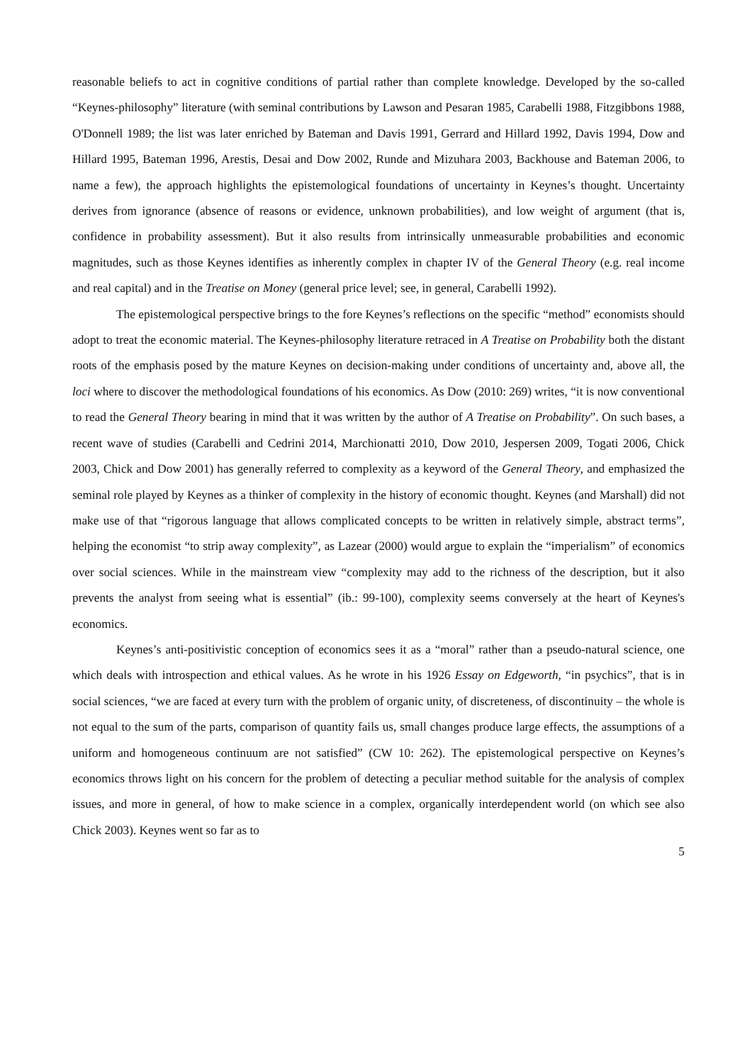reasonable beliefs to act in cognitive conditions of partial rather than complete knowledge. Developed by the so-called “Keynes-philosophy” literature (with seminal contributions by Lawson and Pesaran 1985, Carabelli 1988, Fitzgibbons 1988, O'Donnell 1989; the list was later enriched by Bateman and Davis 1991, Gerrard and Hillard 1992, Davis 1994, Dow and Hillard 1995, Bateman 1996, Arestis, Desai and Dow 2002, Runde and Mizuhara 2003, Backhouse and Bateman 2006, to name a few), the approach highlights the epistemological foundations of uncertainty in Keynes’s thought. Uncertainty derives from ignorance (absence of reasons or evidence, unknown probabilities), and low weight of argument (that is, confidence in probability assessment). But it also results from intrinsically unmeasurable probabilities and economic magnitudes, such as those Keynes identifies as inherently complex in chapter IV of the General Theory (e.g. real income and real capital) and in the Treatise on Money (general price level; see, in general, Carabelli 1992).
The epistemological perspective brings to the fore Keynes’s reflections on the specific “method” economists should adopt to treat the economic material. The Keynes-philosophy literature retraced in A Treatise on Probability both the distant roots of the emphasis posed by the mature Keynes on decision-making under conditions of uncertainty and, above all, the loci where to discover the methodological foundations of his economics. As Dow (2010: 269) writes, “it is now conventional to read the General Theory bearing in mind that it was written by the author of A Treatise on Probability”. On such bases, a recent wave of studies (Carabelli and Cedrini 2014, Marchionatti 2010, Dow 2010, Jespersen 2009, Togati 2006, Chick 2003, Chick and Dow 2001) has generally referred to complexity as a keyword of the General Theory, and emphasized the seminal role played by Keynes as a thinker of complexity in the history of economic thought. Keynes (and Marshall) did not make use of that “rigorous language that allows complicated concepts to be written in relatively simple, abstract terms”, helping the economist “to strip away complexity”, as Lazear (2000) would argue to explain the “imperialism” of economics over social sciences. While in the mainstream view “complexity may add to the richness of the description, but it also prevents the analyst from seeing what is essential” (ib.: 99-100), complexity seems conversely at the heart of Keynes's economics.
Keynes’s anti-positivistic conception of economics sees it as a “moral” rather than a pseudo-natural science, one which deals with introspection and ethical values. As he wrote in his 1926 Essay on Edgeworth, “in psychics”, that is in social sciences, “we are faced at every turn with the problem of organic unity, of discreteness, of discontinuity – the whole is not equal to the sum of the parts, comparison of quantity fails us, small changes produce large effects, the assumptions of a uniform and homogeneous continuum are not satisfied” (CW 10: 262). The epistemological perspective on Keynes’s economics throws light on his concern for the problem of detecting a peculiar method suitable for the analysis of complex issues, and more in general, of how to make science in a complex, organically interdependent world (on which see also Chick 2003). Keynes went so far as to
5